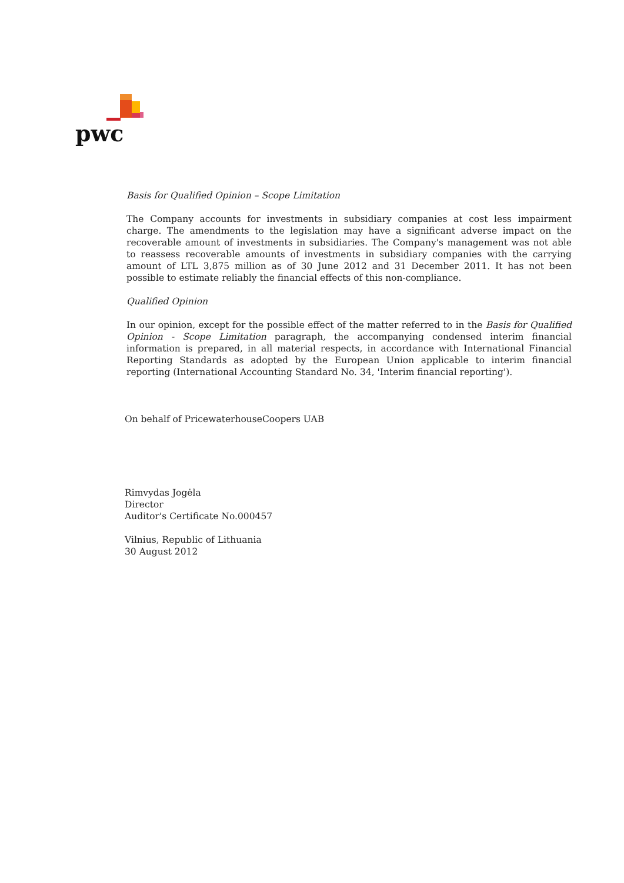pwc
Basis for Qualified Opinion – Scope Limitation
The Company accounts for investments in subsidiary companies at cost less impairment charge. The amendments to the legislation may have a significant adverse impact on the recoverable amount of investments in subsidiaries. The Company's management was not able to reassess recoverable amounts of investments in subsidiary companies with the carrying amount of LTL 3,875 million as of 30 June 2012 and 31 December 2011. It has not been possible to estimate reliably the financial effects of this non-compliance.
Qualified Opinion
In our opinion, except for the possible effect of the matter referred to in the Basis for Qualified Opinion - Scope Limitation paragraph, the accompanying condensed interim financial information is prepared, in all material respects, in accordance with International Financial Reporting Standards as adopted by the European Union applicable to interim financial reporting (International Accounting Standard No. 34, 'Interim financial reporting').
On behalf of PricewaterhouseCoopers UAB
Rimvydas Jogėla
Director
Auditor's Certificate No.000457
Vilnius, Republic of Lithuania
30 August 2012